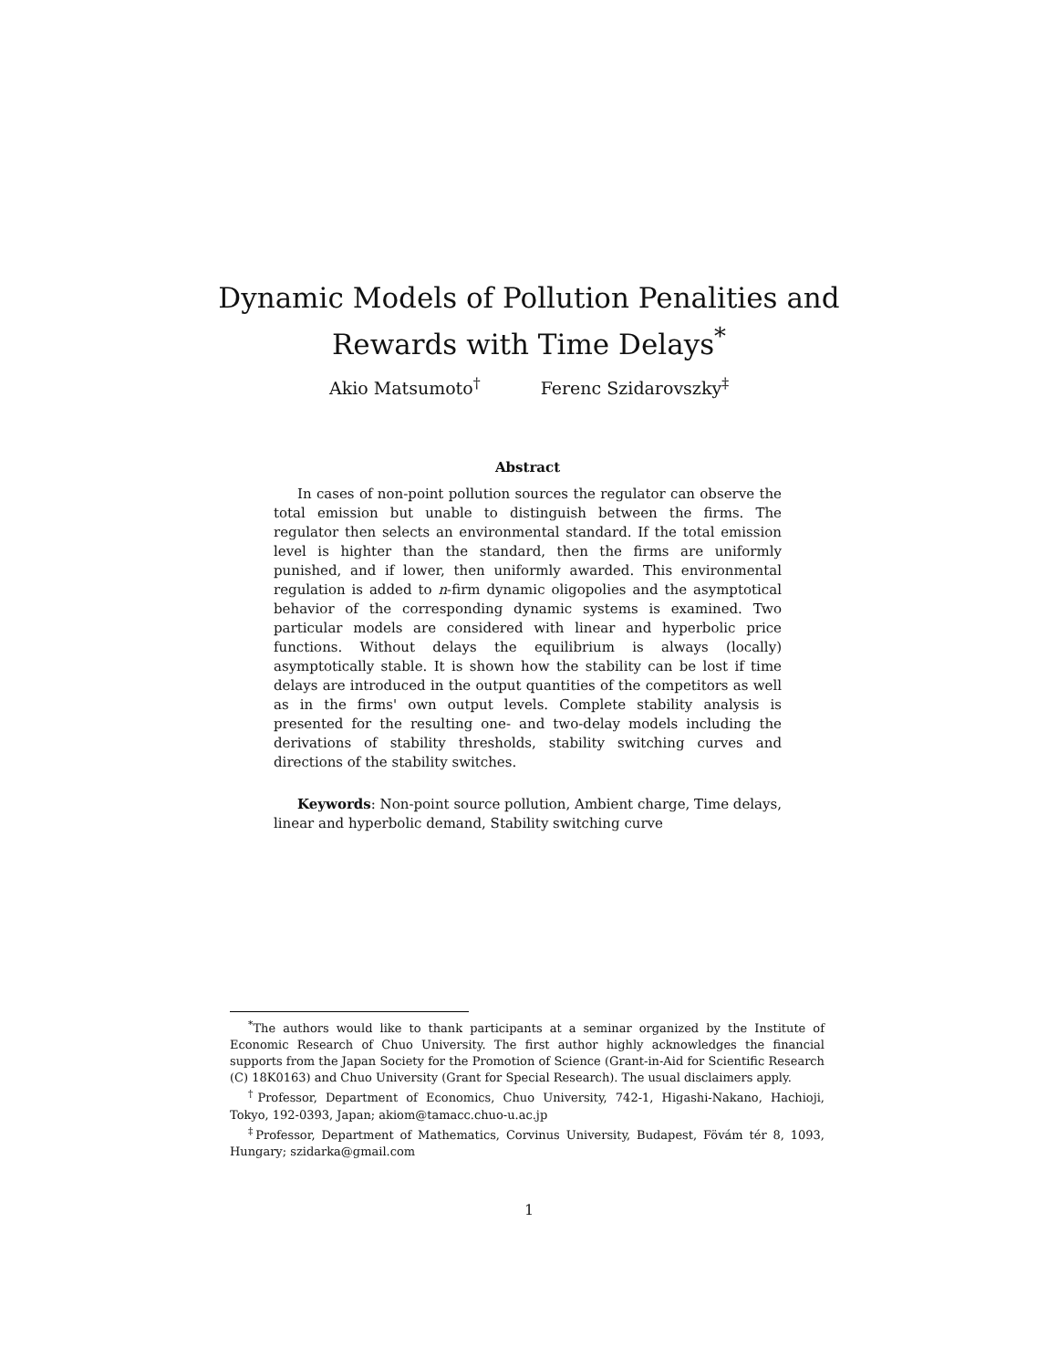Dynamic Models of Pollution Penalities and
Rewards with Time Delays<sup>*</sup>
Akio Matsumoto<sup>†</sup> Ferenc Szidarovszky<sup>‡</sup>
Abstract
In cases of non-point pollution sources the regulator can observe the total emission but unable to distinguish between the firms. The regulator then selects an environmental standard. If the total emission level is highter than the standard, then the firms are uniformly punished, and if lower, then uniformly awarded. This environmental regulation is added to n-firm dynamic oligopolies and the asymptotical behavior of the corresponding dynamic systems is examined. Two particular models are considered with linear and hyperbolic price functions. Without delays the equilibrium is always (locally) asymptotically stable. It is shown how the stability can be lost if time delays are introduced in the output quantities of the competitors as well as in the firms' own output levels. Complete stability analysis is presented for the resulting one- and two-delay models including the derivations of stability thresholds, stability switching curves and directions of the stability switches.
Keywords: Non-point source pollution, Ambient charge, Time delays, linear and hyperbolic demand, Stability switching curve
<sup>*</sup> The authors would like to thank participants at a seminar organized by the Institute of Economic Research of Chuo University. The first author highly acknowledges the financial supports from the Japan Society for the Promotion of Science (Grant-in-Aid for Scientific Research (C) 18K0163) and Chuo University (Grant for Special Research). The usual disclaimers apply.
<sup>†</sup> Professor, Department of Economics, Chuo University, 742-1, Higashi-Nakano, Hachioji, Tokyo, 192-0393, Japan; akiom@tamacc.chuo-u.ac.jp
<sup>‡</sup> Professor, Department of Mathematics, Corvinus University, Budapest, Fövám tér 8, 1093, Hungary; szidarka@gmail.com
1